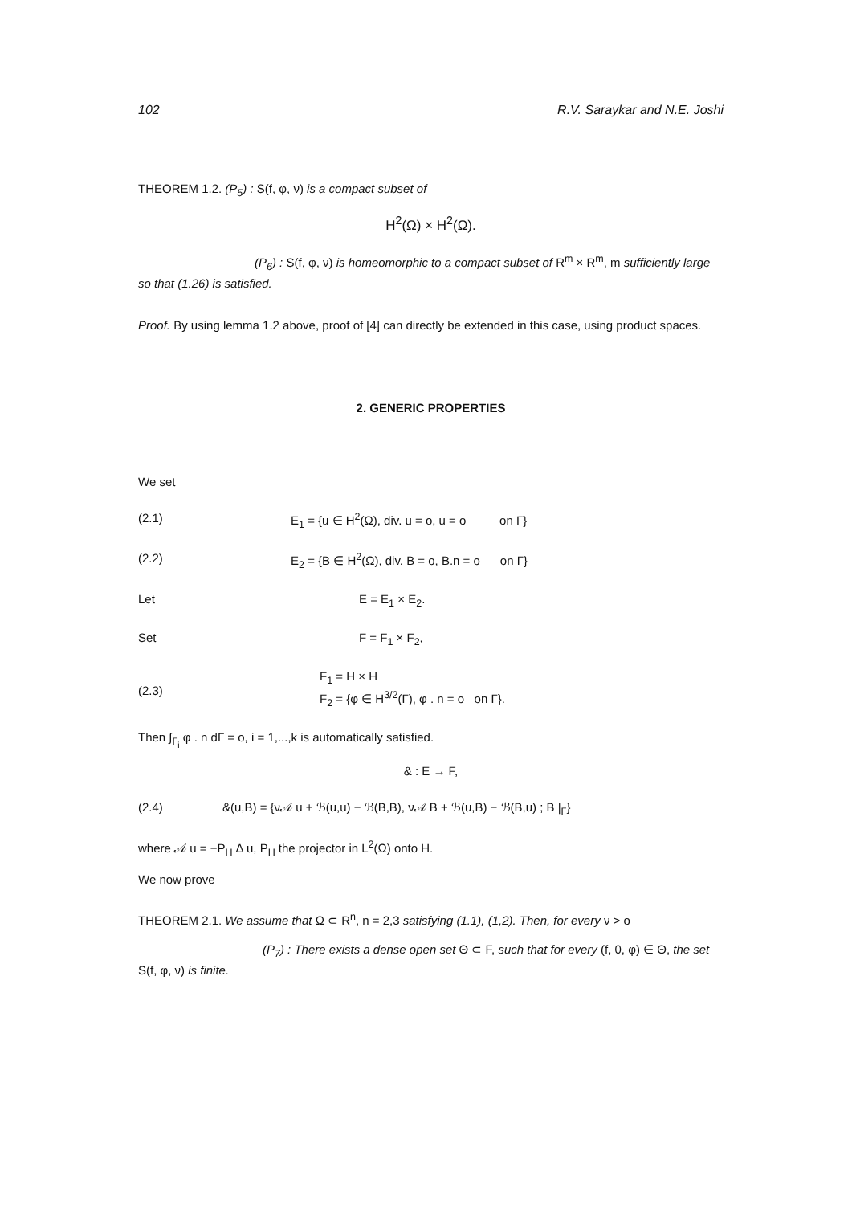102 R.V. Saraykar and N.E. Joshi
THEOREM 1.2. (P<sub>5</sub>) : S(f, φ, ν) is a compact subset of
H<sup>2</sup>(Ω) × H<sup>2</sup>(Ω).
(P<sub>6</sub>) : S(f, φ, ν) is homeomorphic to a compact subset of R<sup>m</sup> × R<sup>m</sup>, m sufficiently large so that (1.26) is satisfied.
Proof. By using lemma 1.2 above, proof of [4] can directly be extended in this case, using product spaces.
2. GENERIC PROPERTIES
We set
(2.1) E<sub>1</sub> = {u ∈ H<sup>2</sup>(Ω), div. u = o, u = o on Γ}
(2.2) E<sub>2</sub> = {B ∈ H<sup>2</sup>(Ω), div. B = o, B.n = o on Γ}
Let E = E<sub>1</sub> × E<sub>2</sub>.
Set F = F<sub>1</sub> × F<sub>2</sub>,
(2.3) F<sub>1</sub> = H × H
F<sub>2</sub> = {φ ∈ H<sup>3/2</sup>(Γ), φ . n = o on Γ}.
Then ∫<sub>Γ<sub>i</sub></sub> φ . n dΓ = o, i = 1,...,k is automatically satisfied.
& : E → F,
(2.4) &(u,B) = {ν𝒜 u + ℬ(u,u) − ℬ(B,B), ν𝒜 B + ℬ(u,B) − ℬ(B,u) ; B |<sub>Γ</sub>}
where 𝒜 u = −P<sub>H</sub> Δ u, P<sub>H</sub> the projector in L<sup>2</sup>(Ω) onto H.
We now prove
THEOREM 2.1. We assume that Ω ⊂ R<sup>n</sup>, n = 2,3 satisfying (1.1), (1,2). Then, for every ν > o
(P<sub>7</sub>) : There exists a dense open set Θ ⊂ F, such that for every (f, 0, φ) ∈ Θ, the set S(f, φ, ν) is finite.